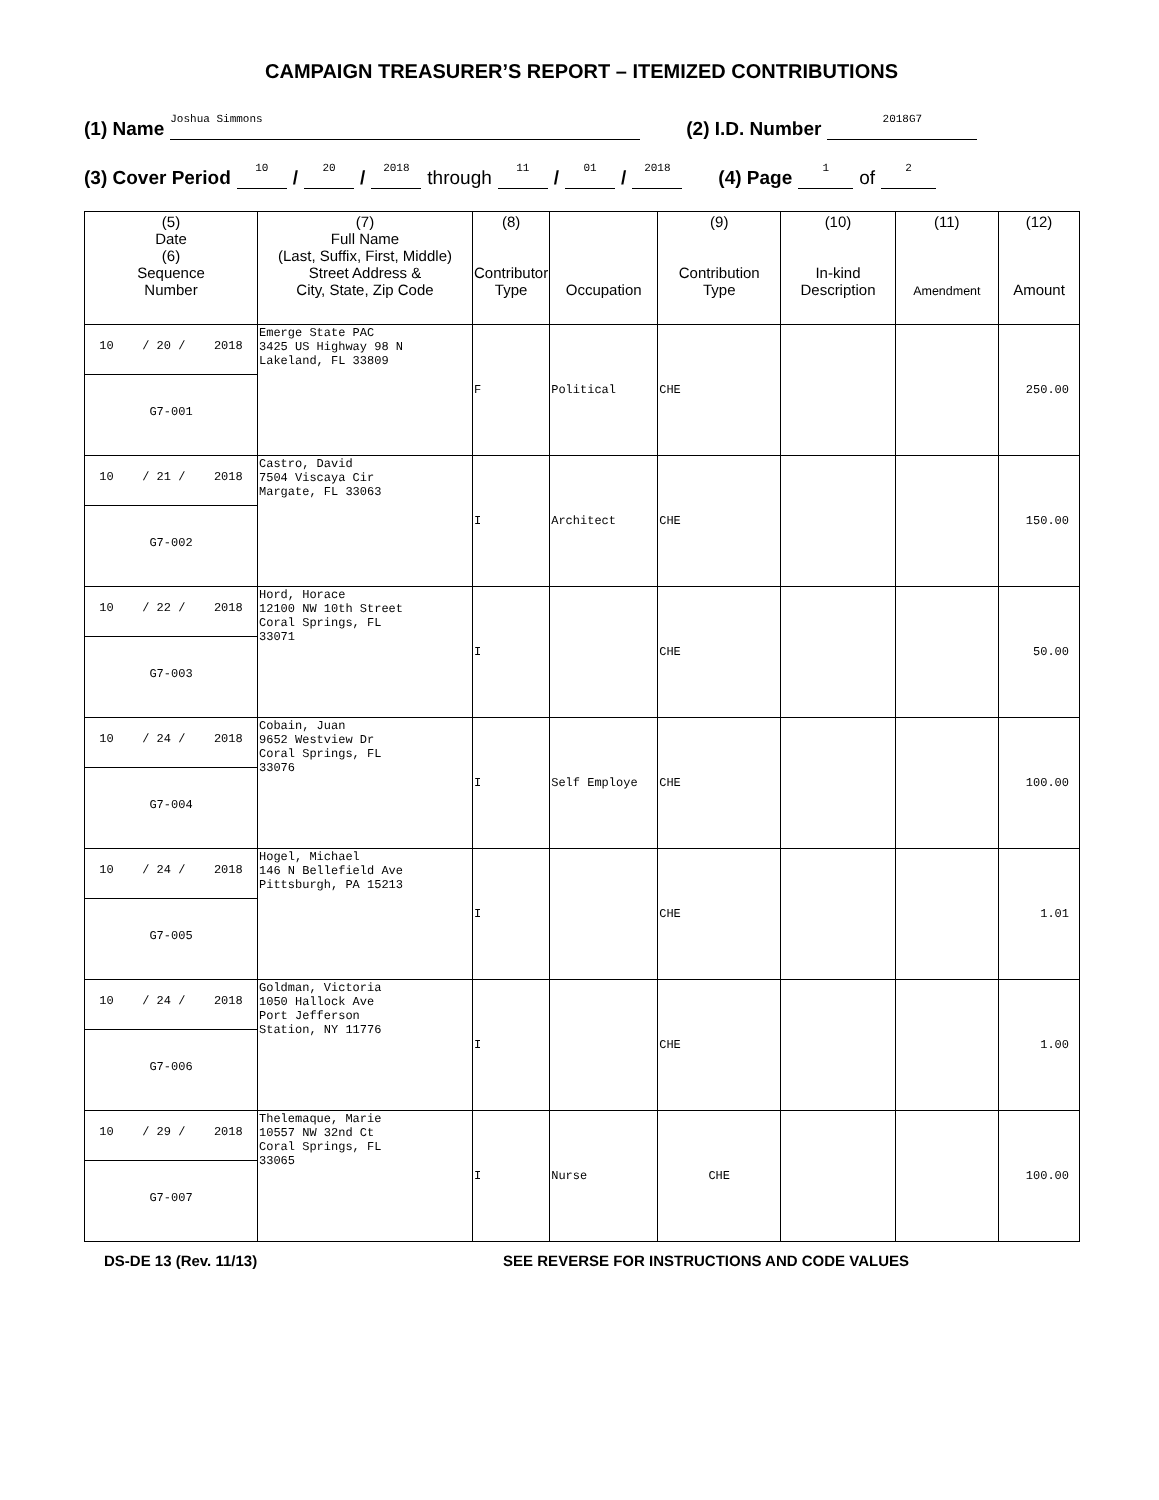CAMPAIGN TREASURER’S REPORT – ITEMIZED CONTRIBUTIONS
(1) Name Joshua Simmons (2) I.D. Number 2018G7
(3) Cover Period 10 / 20 / 2018 through 11 / 01 / 2018 (4) Page 1 of 2
| (5) Date (6) Sequence Number | (7) Full Name (Last, Suffix, First, Middle) Street Address & City, State, Zip Code | (8) Contributor Type | Occupation | (9) Contribution Type | (10) In-kind Description | (11) Amendment | (12) Amount |
| --- | --- | --- | --- | --- | --- | --- | --- |
| 10 / 20 / 2018 G7-001 | Emerge State PAC 3425 US Highway 98 N Lakeland, FL 33809 | F | Political | CHE | | | 250.00 |
| 10 / 21 / 2018 G7-002 | Castro, David 7504 Viscaya Cir Margate, FL 33063 | I | Architect | CHE | | | 150.00 |
| 10 / 22 / 2018 G7-003 | Hord, Horace 12100 NW 10th Street Coral Springs, FL 33071 | I | | CHE | | | 50.00 |
| 10 / 24 / 2018 G7-004 | Cobain, Juan 9652 Westview Dr Coral Springs, FL 33076 | I | Self Employe | CHE | | | 100.00 |
| 10 / 24 / 2018 G7-005 | Hogel, Michael 146 N Bellefield Ave Pittsburgh, PA 15213 | I | | CHE | | | 1.01 |
| 10 / 24 / 2018 G7-006 | Goldman, Victoria 1050 Hallock Ave Port Jefferson Station, NY 11776 | I | | CHE | | | 1.00 |
| 10 / 29 / 2018 G7-007 | Thelemaque, Marie 10557 NW 32nd Ct Coral Springs, FL 33065 | I | Nurse | CHE | | | 100.00 |
DS-DE 13 (Rev. 11/13) SEE REVERSE FOR INSTRUCTIONS AND CODE VALUES